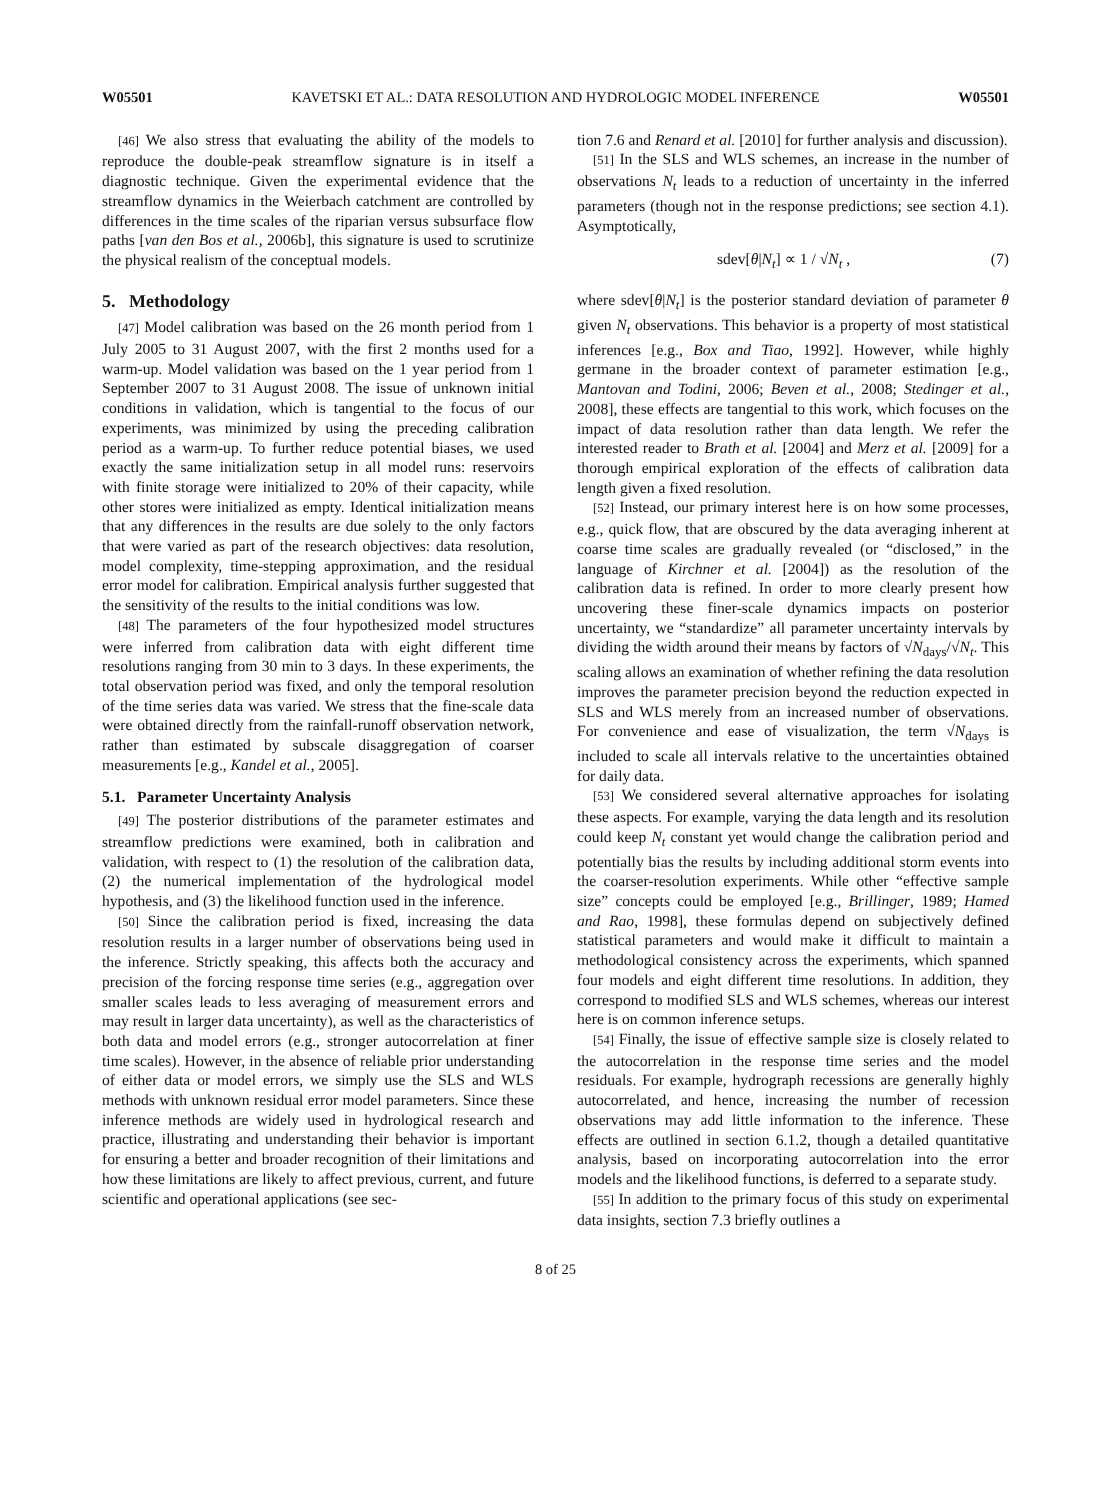W05501 KAVETSKI ET AL.: DATA RESOLUTION AND HYDROLOGIC MODEL INFERENCE W05501
[46] We also stress that evaluating the ability of the models to reproduce the double-peak streamflow signature is in itself a diagnostic technique. Given the experimental evidence that the streamflow dynamics in the Weierbach catchment are controlled by differences in the time scales of the riparian versus subsurface flow paths [van den Bos et al., 2006b], this signature is used to scrutinize the physical realism of the conceptual models.
5. Methodology
[47] Model calibration was based on the 26 month period from 1 July 2005 to 31 August 2007, with the first 2 months used for a warm-up. Model validation was based on the 1 year period from 1 September 2007 to 31 August 2008. The issue of unknown initial conditions in validation, which is tangential to the focus of our experiments, was minimized by using the preceding calibration period as a warm-up. To further reduce potential biases, we used exactly the same initialization setup in all model runs: reservoirs with finite storage were initialized to 20% of their capacity, while other stores were initialized as empty. Identical initialization means that any differences in the results are due solely to the only factors that were varied as part of the research objectives: data resolution, model complexity, time-stepping approximation, and the residual error model for calibration. Empirical analysis further suggested that the sensitivity of the results to the initial conditions was low.
[48] The parameters of the four hypothesized model structures were inferred from calibration data with eight different time resolutions ranging from 30 min to 3 days. In these experiments, the total observation period was fixed, and only the temporal resolution of the time series data was varied. We stress that the fine-scale data were obtained directly from the rainfall-runoff observation network, rather than estimated by subscale disaggregation of coarser measurements [e.g., Kandel et al., 2005].
5.1. Parameter Uncertainty Analysis
[49] The posterior distributions of the parameter estimates and streamflow predictions were examined, both in calibration and validation, with respect to (1) the resolution of the calibration data, (2) the numerical implementation of the hydrological model hypothesis, and (3) the likelihood function used in the inference.
[50] Since the calibration period is fixed, increasing the data resolution results in a larger number of observations being used in the inference. Strictly speaking, this affects both the accuracy and precision of the forcing response time series (e.g., aggregation over smaller scales leads to less averaging of measurement errors and may result in larger data uncertainty), as well as the characteristics of both data and model errors (e.g., stronger autocorrelation at finer time scales). However, in the absence of reliable prior understanding of either data or model errors, we simply use the SLS and WLS methods with unknown residual error model parameters. Since these inference methods are widely used in hydrological research and practice, illustrating and understanding their behavior is important for ensuring a better and broader recognition of their limitations and how these limitations are likely to affect previous, current, and future scientific and operational applications (see sec-
tion 7.6 and Renard et al. [2010] for further analysis and discussion).
[51] In the SLS and WLS schemes, an increase in the number of observations N<sub>t</sub> leads to a reduction of uncertainty in the inferred parameters (though not in the response predictions; see section 4.1). Asymptotically,
sdev[θ|N<sub>t</sub>] ∝ 1 / √N<sub>t</sub> , (7)
where sdev[θ|N<sub>t</sub>] is the posterior standard deviation of parameter θ given N<sub>t</sub> observations. This behavior is a property of most statistical inferences [e.g., Box and Tiao, 1992]. However, while highly germane in the broader context of parameter estimation [e.g., Mantovan and Todini, 2006; Beven et al., 2008; Stedinger et al., 2008], these effects are tangential to this work, which focuses on the impact of data resolution rather than data length. We refer the interested reader to Brath et al. [2004] and Merz et al. [2009] for a thorough empirical exploration of the effects of calibration data length given a fixed resolution.
[52] Instead, our primary interest here is on how some processes, e.g., quick flow, that are obscured by the data averaging inherent at coarse time scales are gradually revealed (or “disclosed,” in the language of Kirchner et al. [2004]) as the resolution of the calibration data is refined. In order to more clearly present how uncovering these finer-scale dynamics impacts on posterior uncertainty, we “standardize” all parameter uncertainty intervals by dividing the width around their means by factors of √N<sub>days</sub>/√N<sub>t</sub>. This scaling allows an examination of whether refining the data resolution improves the parameter precision beyond the reduction expected in SLS and WLS merely from an increased number of observations. For convenience and ease of visualization, the term √N<sub>days</sub> is included to scale all intervals relative to the uncertainties obtained for daily data.
[53] We considered several alternative approaches for isolating these aspects. For example, varying the data length and its resolution could keep N<sub>t</sub> constant yet would change the calibration period and potentially bias the results by including additional storm events into the coarser-resolution experiments. While other “effective sample size” concepts could be employed [e.g., Brillinger, 1989; Hamed and Rao, 1998], these formulas depend on subjectively defined statistical parameters and would make it difficult to maintain a methodological consistency across the experiments, which spanned four models and eight different time resolutions. In addition, they correspond to modified SLS and WLS schemes, whereas our interest here is on common inference setups.
[54] Finally, the issue of effective sample size is closely related to the autocorrelation in the response time series and the model residuals. For example, hydrograph recessions are generally highly autocorrelated, and hence, increasing the number of recession observations may add little information to the inference. These effects are outlined in section 6.1.2, though a detailed quantitative analysis, based on incorporating autocorrelation into the error models and the likelihood functions, is deferred to a separate study.
[55] In addition to the primary focus of this study on experimental data insights, section 7.3 briefly outlines a
8 of 25